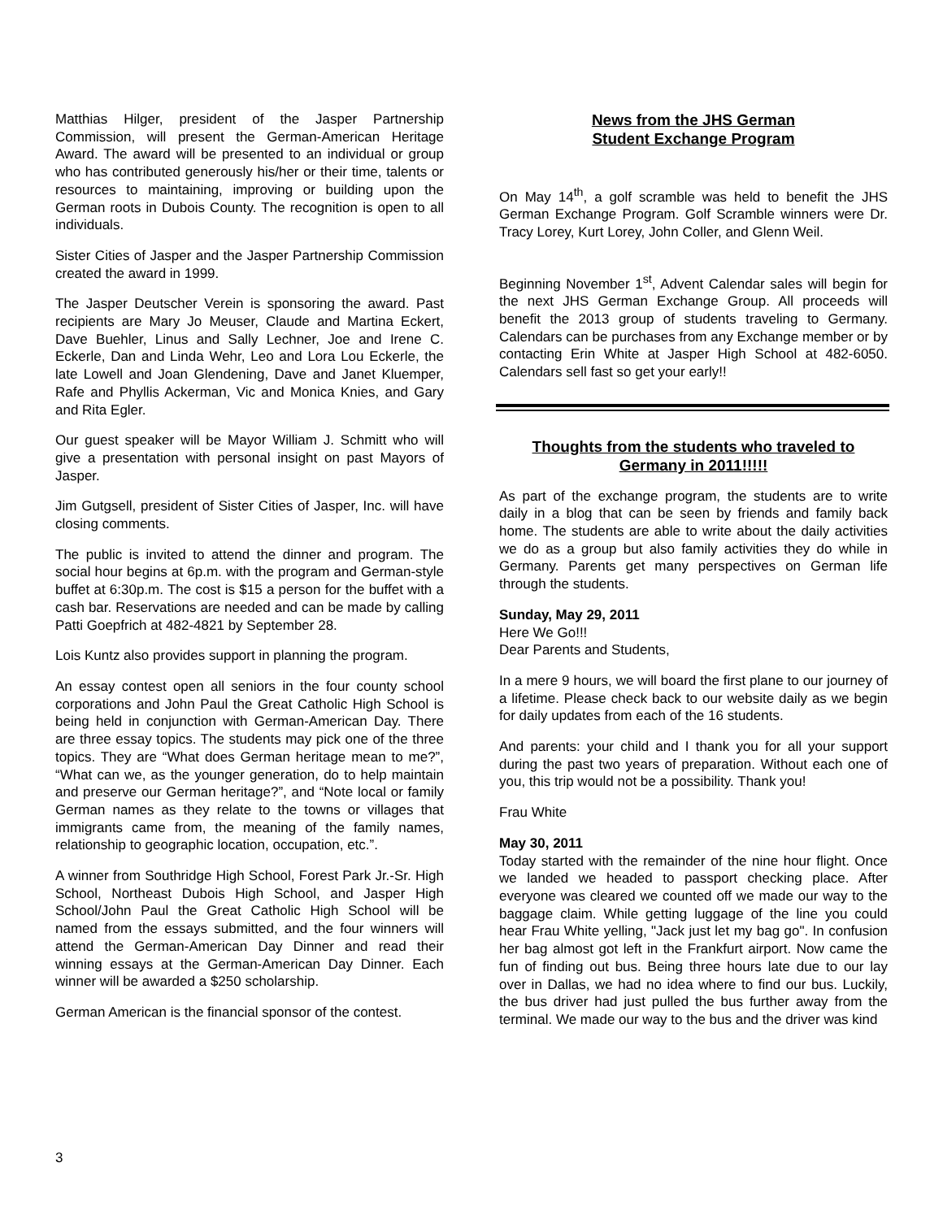Matthias Hilger, president of the Jasper Partnership Commission, will present the German-American Heritage Award. The award will be presented to an individual or group who has contributed generously his/her or their time, talents or resources to maintaining, improving or building upon the German roots in Dubois County. The recognition is open to all individuals.
Sister Cities of Jasper and the Jasper Partnership Commission created the award in 1999.
The Jasper Deutscher Verein is sponsoring the award. Past recipients are Mary Jo Meuser, Claude and Martina Eckert, Dave Buehler, Linus and Sally Lechner, Joe and Irene C. Eckerle, Dan and Linda Wehr, Leo and Lora Lou Eckerle, the late Lowell and Joan Glendening, Dave and Janet Kluemper, Rafe and Phyllis Ackerman, Vic and Monica Knies, and Gary and Rita Egler.
Our guest speaker will be Mayor William J. Schmitt who will give a presentation with personal insight on past Mayors of Jasper.
Jim Gutgsell, president of Sister Cities of Jasper, Inc. will have closing comments.
The public is invited to attend the dinner and program. The social hour begins at 6p.m. with the program and German-style buffet at 6:30p.m. The cost is $15 a person for the buffet with a cash bar. Reservations are needed and can be made by calling Patti Goepfrich at 482-4821 by September 28.
Lois Kuntz also provides support in planning the program.
An essay contest open all seniors in the four county school corporations and John Paul the Great Catholic High School is being held in conjunction with German-American Day. There are three essay topics. The students may pick one of the three topics. They are “What does German heritage mean to me?”, “What can we, as the younger generation, do to help maintain and preserve our German heritage?”, and “Note local or family German names as they relate to the towns or villages that immigrants came from, the meaning of the family names, relationship to geographic location, occupation, etc.”.
A winner from Southridge High School, Forest Park Jr.-Sr. High School, Northeast Dubois High School, and Jasper High School/John Paul the Great Catholic High School will be named from the essays submitted, and the four winners will attend the German-American Day Dinner and read their winning essays at the German-American Day Dinner. Each winner will be awarded a $250 scholarship.
German American is the financial sponsor of the contest.
News from the JHS German
Student Exchange Program
On May 14<sup>th</sup>, a golf scramble was held to benefit the JHS German Exchange Program. Golf Scramble winners were Dr. Tracy Lorey, Kurt Lorey, John Coller, and Glenn Weil.
Beginning November 1<sup>st</sup>, Advent Calendar sales will begin for the next JHS German Exchange Group. All proceeds will benefit the 2013 group of students traveling to Germany. Calendars can be purchases from any Exchange member or by contacting Erin White at Jasper High School at 482-6050. Calendars sell fast so get your early!!
Thoughts from the students who traveled to Germany in 2011!!!!!
As part of the exchange program, the students are to write daily in a blog that can be seen by friends and family back home. The students are able to write about the daily activities we do as a group but also family activities they do while in Germany. Parents get many perspectives on German life through the students.
Sunday, May 29, 2011
Here We Go!!!
Dear Parents and Students,
In a mere 9 hours, we will board the first plane to our journey of a lifetime. Please check back to our website daily as we begin for daily updates from each of the 16 students.
And parents: your child and I thank you for all your support during the past two years of preparation. Without each one of you, this trip would not be a possibility. Thank you!
Frau White
May 30, 2011
Today started with the remainder of the nine hour flight. Once we landed we headed to passport checking place. After everyone was cleared we counted off we made our way to the baggage claim. While getting luggage of the line you could hear Frau White yelling, "Jack just let my bag go". In confusion her bag almost got left in the Frankfurt airport. Now came the fun of finding out bus. Being three hours late due to our lay over in Dallas, we had no idea where to find our bus. Luckily, the bus driver had just pulled the bus further away from the terminal. We made our way to the bus and the driver was kind
3